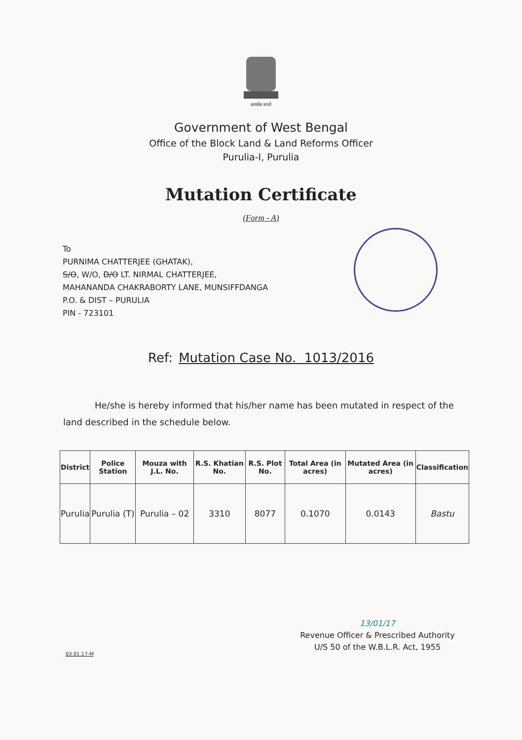सत्यमेव जयते
Government of West Bengal
Office of the Block Land & Land Reforms Officer
Purulia-I, Purulia
Mutation Certificate
(Form - A)
To
PURNIMA CHATTERJEE (GHATAK),
S/O, W/O, D/O LT. NIRMAL CHATTERJEE,
MAHANANDA CHAKRABORTY LANE, MUNSIFFDANGA
P.O. & DIST – PURULIA
PIN - 723101
Ref: Mutation Case No. 1013/2016
He/she is hereby informed that his/her name has been mutated in respect of the land described in the schedule below.
| District | Police Station | Mouza with J.L. No. | R.S. Khatian No. | R.S. Plot No. | Total Area (in acres) | Mutated Area (in acres) | Classification |
| --- | --- | --- | --- | --- | --- | --- | --- |
| Purulia | Purulia (T) | Purulia – 02 | 3310 | 8077 | 0.1070 | 0.0143 | Bastu |
13/01/17
Revenue Officer & Prescribed Authority
U/S 50 of the W.B.L.R. Act, 1955
03.01.17-M